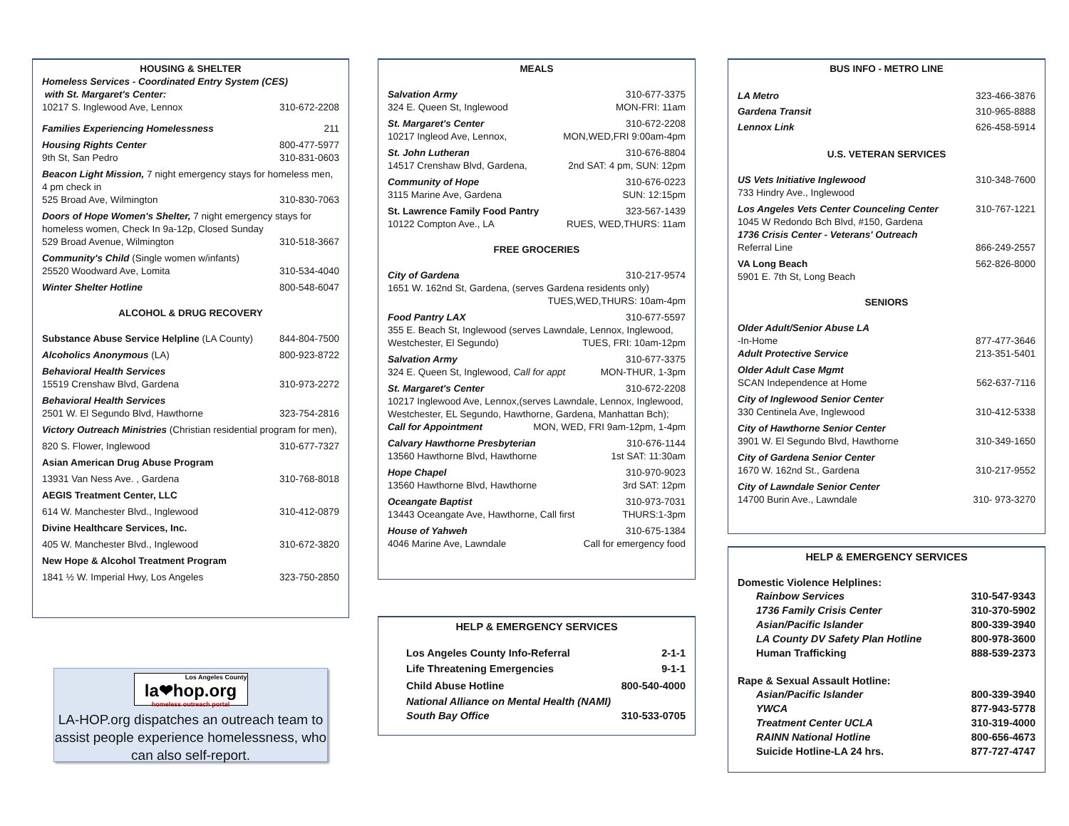HOUSING & SHELTER
Homeless Services - Coordinated Entry System (CES)
with St. Margaret's Center:
10217 S. Inglewood Ave, Lennox 310-672-2208
Families Experiencing Homelessness 211
Housing Rights Center 800-477-5977
9th St, San Pedro 310-831-0603
Beacon Light Mission, 7 night emergency stays for homeless men, 4 pm check in
525 Broad Ave, Wilmington 310-830-7063
Doors of Hope Women's Shelter, 7 night emergency stays for homeless women, Check In 9a-12p, Closed Sunday
529 Broad Avenue, Wilmington 310-518-3667
Community's Child (Single women w/infants)
25520 Woodward Ave, Lomita 310-534-4040
Winter Shelter Hotline 800-548-6047
ALCOHOL & DRUG RECOVERY
Substance Abuse Service Helpline (LA County) 844-804-7500
Alcoholics Anonymous (LA) 800-923-8722
Behavioral Health Services
15519 Crenshaw Blvd, Gardena 310-973-2272
Behavioral Health Services
2501 W. El Segundo Blvd, Hawthorne 323-754-2816
Victory Outreach Ministries (Christian residential program for men),
820 S. Flower, Inglewood 310-677-7327
Asian American Drug Abuse Program
13931 Van Ness Ave. , Gardena 310-768-8018
AEGIS Treatment Center, LLC
614 W. Manchester Blvd., Inglewood 310-412-0879
Divine Healthcare Services, Inc.
405 W. Manchester Blvd., Inglewood 310-672-3820
New Hope & Alcohol Treatment Program
1841 ½ W. Imperial Hwy, Los Angeles 323-750-2850
Los Angeles County la❤hop.org homeless outreach portal
LA-HOP.org dispatches an outreach team to assist people experience homelessness, who can also self-report.
MEALS
Salvation Army 310-677-3375
324 E. Queen St, Inglewood MON-FRI: 11am
St. Margaret's Center 310-672-2208
10217 Ingleod Ave, Lennox, MON,WED,FRI 9:00am-4pm
St. John Lutheran 310-676-8804
14517 Crenshaw Blvd, Gardena, 2nd SAT: 4 pm, SUN: 12pm
Community of Hope 310-676-0223
3115 Marine Ave, Gardena SUN: 12:15pm
St. Lawrence Family Food Pantry 323-567-1439
10122 Compton Ave., LA RUES, WED,THURS: 11am
FREE GROCERIES
City of Gardena 310-217-9574
1651 W. 162nd St, Gardena, (serves Gardena residents only)
TUES,WED,THURS: 10am-4pm
Food Pantry LAX 310-677-5597
355 E. Beach St, Inglewood (serves Lawndale, Lennox, Inglewood,
Westchester, El Segundo) TUES, FRI: 10am-12pm
Salvation Army 310-677-3375
324 E. Queen St, Inglewood, Call for appt MON-THUR, 1-3pm
St. Margaret's Center 310-672-2208
10217 Inglewood Ave, Lennox,(serves Lawndale, Lennox, Inglewood, Westchester, EL Segundo, Hawthorne, Gardena, Manhattan Bch);
Call for Appointment MON, WED, FRI 9am-12pm, 1-4pm
Calvary Hawthorne Presbyterian 310-676-1144
13560 Hawthorne Blvd, Hawthorne 1st SAT: 11:30am
Hope Chapel 310-970-9023
13560 Hawthorne Blvd, Hawthorne 3rd SAT: 12pm
Oceangate Baptist 310-973-7031
13443 Oceangate Ave, Hawthorne, Call first THURS:1-3pm
House of Yahweh 310-675-1384
4046 Marine Ave, Lawndale Call for emergency food
HELP & EMERGENCY SERVICES
Los Angeles County Info-Referral 2-1-1
Life Threatening Emergencies 9-1-1
Child Abuse Hotline 800-540-4000
National Alliance on Mental Health (NAMI)
South Bay Office 310-533-0705
BUS INFO - METRO LINE
LA Metro 323-466-3876
Gardena Transit 310-965-8888
Lennox Link 626-458-5914
U.S. VETERAN SERVICES
US Vets Initiative Inglewood 310-348-7600
733 Hindry Ave., Inglewood
Los Angeles Vets Center Counceling Center 310-767-1221
1045 W Redondo Bch Blvd, #150, Gardena
1736 Crisis Center - Veterans' Outreach
Referral Line 866-249-2557
VA Long Beach 562-826-8000
5901 E. 7th St, Long Beach
SENIORS
Older Adult/Senior Abuse LA
-In-Home 877-477-3646
Adult Protective Service 213-351-5401
Older Adult Case Mgmt
SCAN Independence at Home 562-637-7116
City of Inglewood Senior Center
330 Centinela Ave, Inglewood 310-412-5338
City of Hawthorne Senior Center
3901 W. El Segundo Blvd, Hawthorne 310-349-1650
City of Gardena Senior Center
1670 W. 162nd St., Gardena 310-217-9552
City of Lawndale Senior Center
14700 Burin Ave., Lawndale 310- 973-3270
HELP & EMERGENCY SERVICES
Domestic Violence Helplines:
Rainbow Services 310-547-9343
1736 Family Crisis Center 310-370-5902
Asian/Pacific Islander 800-339-3940
LA County DV Safety Plan Hotline 800-978-3600
Human Trafficking 888-539-2373
Rape & Sexual Assault Hotline:
Asian/Pacific Islander 800-339-3940
YWCA 877-943-5778
Treatment Center UCLA 310-319-4000
RAINN National Hotline 800-656-4673
Suicide Hotline-LA 24 hrs. 877-727-4747